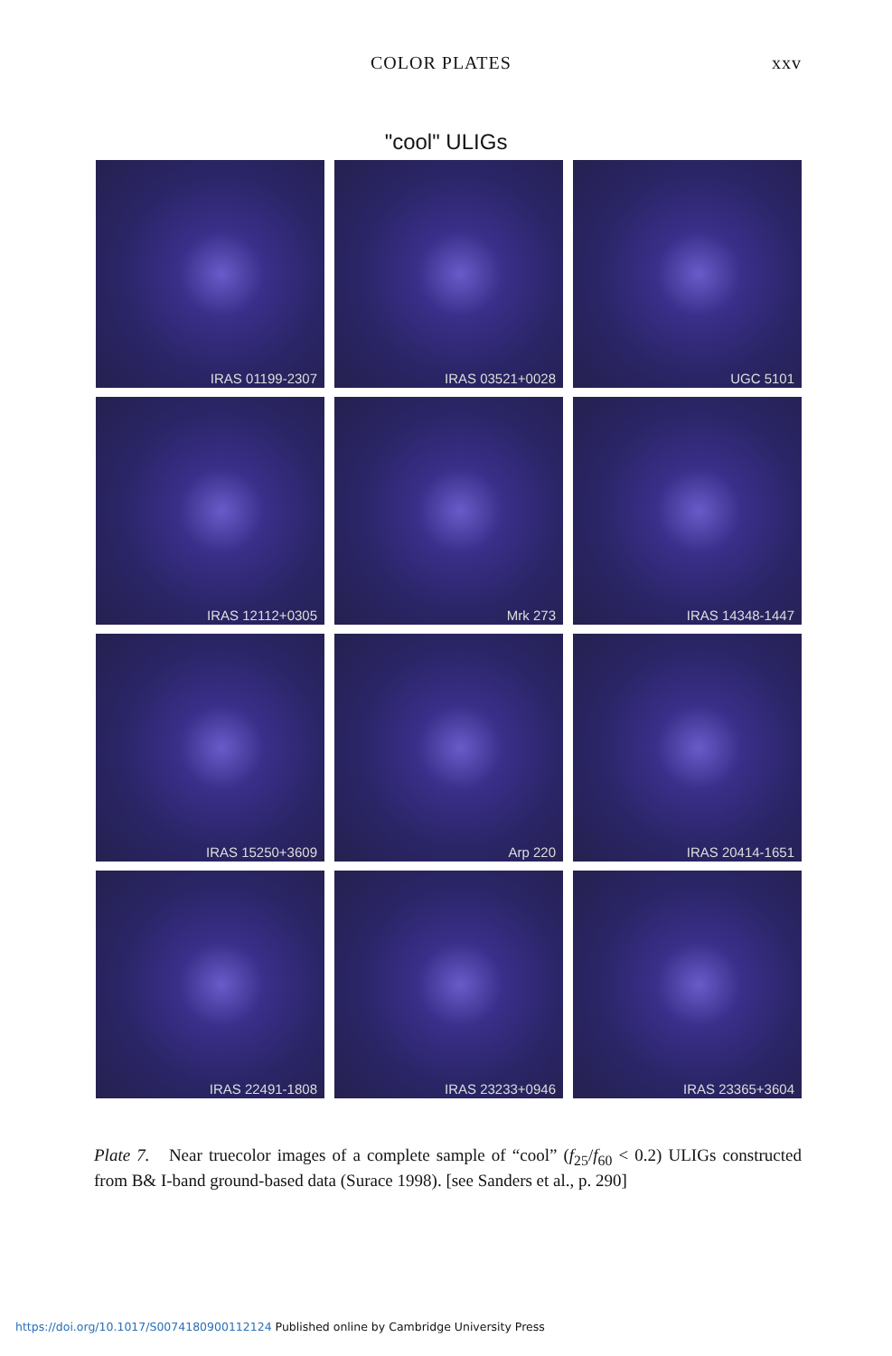COLOR PLATES xxv
"cool" ULIGs
IRAS 01199-2307
IRAS 03521+0028
UGC 5101
IRAS 12112+0305
Mrk 273
IRAS 14348-1447
IRAS 15250+3609
Arp 220
IRAS 20414-1651
IRAS 22491-1808
IRAS 23233+0946
IRAS 23365+3604
Plate 7. Near truecolor images of a complete sample of “cool” (f<sub>25</sub>/f<sub>60</sub> < 0.2) ULIGs constructed from B& I-band ground-based data (Surace 1998). [see Sanders et al., p. 290]
https://doi.org/10.1017/S0074180900112124 Published online by Cambridge University Press